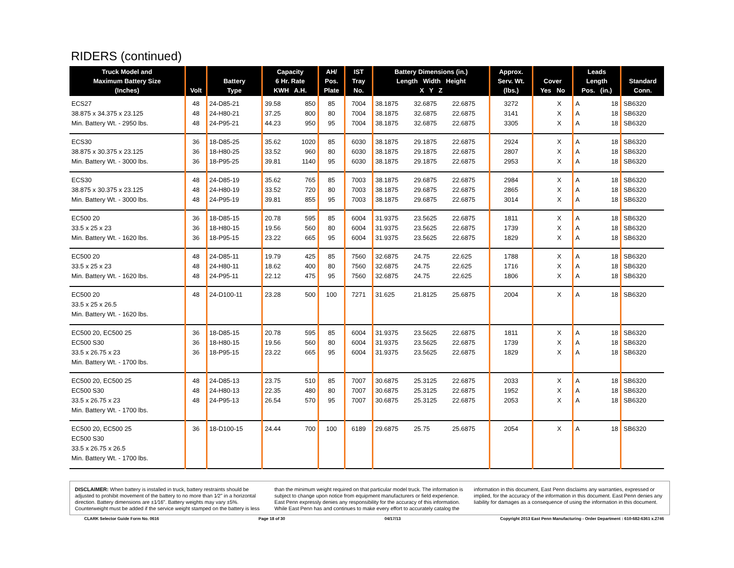RIDERS (continued)
| Truck Model and Maximum Battery Size (Inches) | Volt | Battery Type | Capacity 6 Hr. Rate KWH A.H. | | AH/ Pos. Plate | IST Tray No. | Battery Dimensions (in.) Length Width Height X Y Z | | | Approx. Serv. Wt. (lbs.) | Cover Yes No | | Leads Length Pos. (in.) | | Standard Conn. |
| --- | --- | --- | --- | --- | --- | --- | --- | --- | --- | --- | --- | --- | --- | --- | --- |
| ECS27 | 48 | 24-D85-21 | 39.58 | 850 | 85 | 7004 | 38.1875 | 32.6875 | 22.6875 | 3272 | | X | A | 18 | SB6320 |
| 38.875 x 34.375 x 23.125 | 48 | 24-H80-21 | 37.25 | 800 | 80 | 7004 | 38.1875 | 32.6875 | 22.6875 | 3141 | | X | A | 18 | SB6320 |
| Min. Battery Wt. - 2950 lbs. | 48 | 24-P95-21 | 44.23 | 950 | 95 | 7004 | 38.1875 | 32.6875 | 22.6875 | 3305 | | X | A | 18 | SB6320 |
| ECS30 | 36 | 18-D85-25 | 35.62 | 1020 | 85 | 6030 | 38.1875 | 29.1875 | 22.6875 | 2924 | | X | A | 18 | SB6320 |
| 38.875 x 30.375 x 23.125 | 36 | 18-H80-25 | 33.52 | 960 | 80 | 6030 | 38.1875 | 29.1875 | 22.6875 | 2807 | | X | A | 18 | SB6320 |
| Min. Battery Wt. - 3000 lbs. | 36 | 18-P95-25 | 39.81 | 1140 | 95 | 6030 | 38.1875 | 29.1875 | 22.6875 | 2953 | | X | A | 18 | SB6320 |
| ECS30 | 48 | 24-D85-19 | 35.62 | 765 | 85 | 7003 | 38.1875 | 29.6875 | 22.6875 | 2984 | | X | A | 18 | SB6320 |
| 38.875 x 30.375 x 23.125 | 48 | 24-H80-19 | 33.52 | 720 | 80 | 7003 | 38.1875 | 29.6875 | 22.6875 | 2865 | | X | A | 18 | SB6320 |
| Min. Battery Wt. - 3000 lbs. | 48 | 24-P95-19 | 39.81 | 855 | 95 | 7003 | 38.1875 | 29.6875 | 22.6875 | 3014 | | X | A | 18 | SB6320 |
| EC500 20 | 36 | 18-D85-15 | 20.78 | 595 | 85 | 6004 | 31.9375 | 23.5625 | 22.6875 | 1811 | | X | A | 18 | SB6320 |
| 33.5 x 25 x 23 | 36 | 18-H80-15 | 19.56 | 560 | 80 | 6004 | 31.9375 | 23.5625 | 22.6875 | 1739 | | X | A | 18 | SB6320 |
| Min. Battery Wt. - 1620 lbs. | 36 | 18-P95-15 | 23.22 | 665 | 95 | 6004 | 31.9375 | 23.5625 | 22.6875 | 1829 | | X | A | 18 | SB6320 |
| EC500 20 | 48 | 24-D85-11 | 19.79 | 425 | 85 | 7560 | 32.6875 | 24.75 | 22.625 | 1788 | | X | A | 18 | SB6320 |
| 33.5 x 25 x 23 | 48 | 24-H80-11 | 18.62 | 400 | 80 | 7560 | 32.6875 | 24.75 | 22.625 | 1716 | | X | A | 18 | SB6320 |
| Min. Battery Wt. - 1620 lbs. | 48 | 24-P95-11 | 22.12 | 475 | 95 | 7560 | 32.6875 | 24.75 | 22.625 | 1806 | | X | A | 18 | SB6320 |
| EC500 20 | 48 | 24-D100-11 | 23.28 | 500 | 100 | 7271 | 31.625 | 21.8125 | 25.6875 | 2004 | | X | A | 18 | SB6320 |
| 33.5 x 25 x 26.5 | | | | | | | | | | | | | | | |
| Min. Battery Wt. - 1620 lbs. | | | | | | | | | | | | | | | |
| EC500 20, EC500 25 | 36 | 18-D85-15 | 20.78 | 595 | 85 | 6004 | 31.9375 | 23.5625 | 22.6875 | 1811 | | X | A | 18 | SB6320 |
| EC500 S30 | 36 | 18-H80-15 | 19.56 | 560 | 80 | 6004 | 31.9375 | 23.5625 | 22.6875 | 1739 | | X | A | 18 | SB6320 |
| 33.5 x 26.75 x 23 | 36 | 18-P95-15 | 23.22 | 665 | 95 | 6004 | 31.9375 | 23.5625 | 22.6875 | 1829 | | X | A | 18 | SB6320 |
| Min. Battery Wt. - 1700 lbs. | | | | | | | | | | | | | | | |
| EC500 20, EC500 25 | 48 | 24-D85-13 | 23.75 | 510 | 85 | 7007 | 30.6875 | 25.3125 | 22.6875 | 2033 | | X | A | 18 | SB6320 |
| EC500 S30 | 48 | 24-H80-13 | 22.35 | 480 | 80 | 7007 | 30.6875 | 25.3125 | 22.6875 | 1952 | | X | A | 18 | SB6320 |
| 33.5 x 26.75 x 23 | 48 | 24-P95-13 | 26.54 | 570 | 95 | 7007 | 30.6875 | 25.3125 | 22.6875 | 2053 | | X | A | 18 | SB6320 |
| Min. Battery Wt. - 1700 lbs. | | | | | | | | | | | | | | | |
| EC500 20, EC500 25 | 36 | 18-D100-15 | 24.44 | 700 | 100 | 6189 | 29.6875 | 25.75 | 25.6875 | 2054 | | X | A | 18 | SB6320 |
| EC500 S30 | | | | | | | | | | | | | | | |
| 33.5 x 26.75 x 26.5 | | | | | | | | | | | | | | | |
| Min. Battery Wt. - 1700 lbs. | | | | | | | | | | | | | | | |
DISCLAIMER: When battery is installed in truck, battery restraints should be adjusted to prohibit movement of the battery to no more than 1⁄2" in a horizontal direction. Battery dimensions are ±1⁄16". Battery weights may vary ±5%. Counterweight must be added if the service weight stamped on the battery is less than the minimum weight required on that particular model truck. The information is subject to change upon notice from equipment manufacturers or field experience. East Penn expressly denies any responsibility for the accuracy of this information. While East Penn has and continues to make every effort to accurately catalog the information in this document, East Penn disclaims any warranties, expressed or implied, for the accuracy of the information in this document. East Penn denies any liability for damages as a consequence of using the information in this document.
CLARK Selector Guide Form No. 0616 Page 18 of 30 04/17/13 Copyright 2013 East Penn Manufacturing - Order Department : 610-682-6361 x.2746